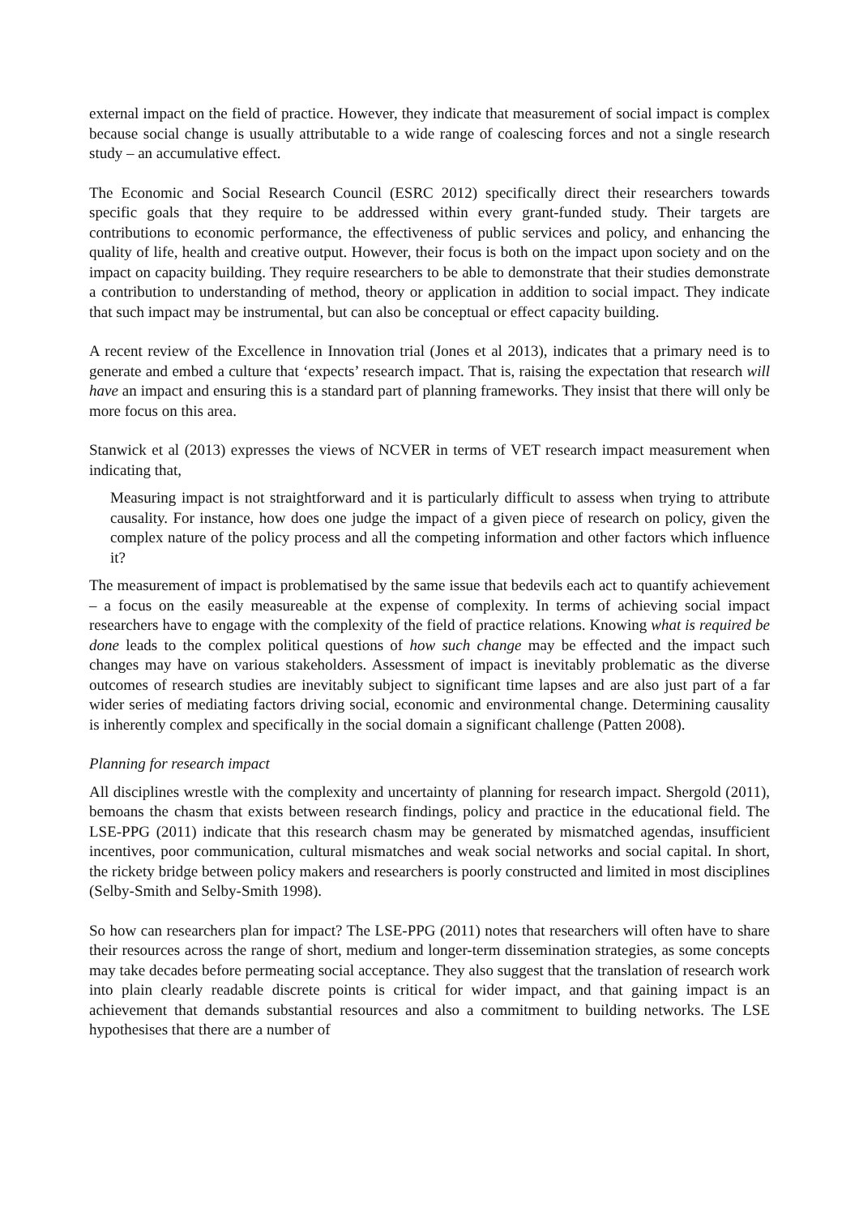external impact on the field of practice. However, they indicate that measurement of social impact is complex because social change is usually attributable to a wide range of coalescing forces and not a single research study – an accumulative effect.
The Economic and Social Research Council (ESRC 2012) specifically direct their researchers towards specific goals that they require to be addressed within every grant-funded study. Their targets are contributions to economic performance, the effectiveness of public services and policy, and enhancing the quality of life, health and creative output. However, their focus is both on the impact upon society and on the impact on capacity building. They require researchers to be able to demonstrate that their studies demonstrate a contribution to understanding of method, theory or application in addition to social impact. They indicate that such impact may be instrumental, but can also be conceptual or effect capacity building.
A recent review of the Excellence in Innovation trial (Jones et al 2013), indicates that a primary need is to generate and embed a culture that ‘expects’ research impact. That is, raising the expectation that research will have an impact and ensuring this is a standard part of planning frameworks. They insist that there will only be more focus on this area.
Stanwick et al (2013) expresses the views of NCVER in terms of VET research impact measurement when indicating that,
Measuring impact is not straightforward and it is particularly difficult to assess when trying to attribute causality. For instance, how does one judge the impact of a given piece of research on policy, given the complex nature of the policy process and all the competing information and other factors which influence it?
The measurement of impact is problematised by the same issue that bedevils each act to quantify achievement – a focus on the easily measureable at the expense of complexity. In terms of achieving social impact researchers have to engage with the complexity of the field of practice relations. Knowing what is required be done leads to the complex political questions of how such change may be effected and the impact such changes may have on various stakeholders. Assessment of impact is inevitably problematic as the diverse outcomes of research studies are inevitably subject to significant time lapses and are also just part of a far wider series of mediating factors driving social, economic and environmental change. Determining causality is inherently complex and specifically in the social domain a significant challenge (Patten 2008).
Planning for research impact
All disciplines wrestle with the complexity and uncertainty of planning for research impact. Shergold (2011), bemoans the chasm that exists between research findings, policy and practice in the educational field. The LSE-PPG (2011) indicate that this research chasm may be generated by mismatched agendas, insufficient incentives, poor communication, cultural mismatches and weak social networks and social capital. In short, the rickety bridge between policy makers and researchers is poorly constructed and limited in most disciplines (Selby-Smith and Selby-Smith 1998).
So how can researchers plan for impact? The LSE-PPG (2011) notes that researchers will often have to share their resources across the range of short, medium and longer-term dissemination strategies, as some concepts may take decades before permeating social acceptance. They also suggest that the translation of research work into plain clearly readable discrete points is critical for wider impact, and that gaining impact is an achievement that demands substantial resources and also a commitment to building networks. The LSE hypothesises that there are a number of